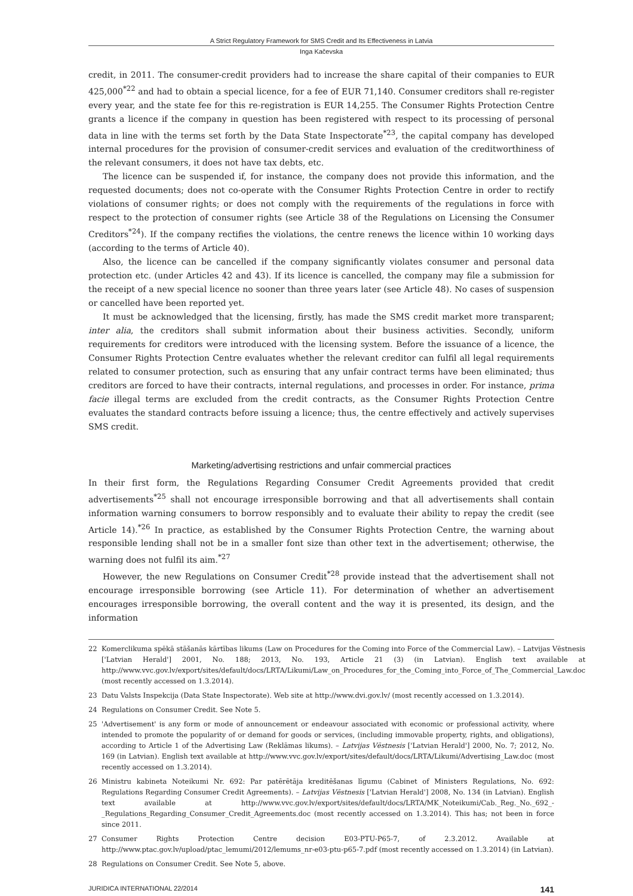A Strict Regulatory Framework for SMS Credit and Its Effectiveness in Latvia
Inga Kačevska
credit, in 2011. The consumer-credit providers had to increase the share capital of their companies to EUR 425,000<sup>*22</sup> and had to obtain a special licence, for a fee of EUR 71,140. Consumer creditors shall re-register every year, and the state fee for this re-registration is EUR 14,255. The Consumer Rights Protection Centre grants a licence if the company in question has been registered with respect to its processing of personal data in line with the terms set forth by the Data State Inspectorate<sup>*23</sup>, the capital company has developed internal procedures for the provision of consumer-credit services and evaluation of the creditworthiness of the relevant consumers, it does not have tax debts, etc.
The licence can be suspended if, for instance, the company does not provide this information, and the requested documents; does not co-operate with the Consumer Rights Protection Centre in order to rectify violations of consumer rights; or does not comply with the requirements of the regulations in force with respect to the protection of consumer rights (see Article 38 of the Regulations on Licensing the Consumer Creditors<sup>*24</sup>). If the company rectifies the violations, the centre renews the licence within 10 working days (according to the terms of Article 40).
Also, the licence can be cancelled if the company significantly violates consumer and personal data protection etc. (under Articles 42 and 43). If its licence is cancelled, the company may file a submission for the receipt of a new special licence no sooner than three years later (see Article 48). No cases of suspension or cancelled have been reported yet.
It must be acknowledged that the licensing, firstly, has made the SMS credit market more transparent; inter alia, the creditors shall submit information about their business activities. Secondly, uniform requirements for creditors were introduced with the licensing system. Before the issuance of a licence, the Consumer Rights Protection Centre evaluates whether the relevant creditor can fulfil all legal requirements related to consumer protection, such as ensuring that any unfair contract terms have been eliminated; thus creditors are forced to have their contracts, internal regulations, and processes in order. For instance, prima facie illegal terms are excluded from the credit contracts, as the Consumer Rights Protection Centre evaluates the standard contracts before issuing a licence; thus, the centre effectively and actively supervises SMS credit.
Marketing/advertising restrictions and unfair commercial practices
In their first form, the Regulations Regarding Consumer Credit Agreements provided that credit advertisements<sup>*25</sup> shall not encourage irresponsible borrowing and that all advertisements shall contain information warning consumers to borrow responsibly and to evaluate their ability to repay the credit (see Article 14).<sup>*26</sup> In practice, as established by the Consumer Rights Protection Centre, the warning about responsible lending shall not be in a smaller font size than other text in the advertisement; otherwise, the warning does not fulfil its aim.<sup>*27</sup>
However, the new Regulations on Consumer Credit<sup>*28</sup> provide instead that the advertisement shall not encourage irresponsible borrowing (see Article 11). For determination of whether an advertisement encourages irresponsible borrowing, the overall content and the way it is presented, its design, and the information
22 Komerclikuma spēkā stāšanās kārtības likums (Law on Procedures for the Coming into Force of the Commercial Law). – Latvijas Vēstnesis ['Latvian Herald'] 2001, No. 188; 2013, No. 193, Article 21 (3) (in Latvian). English text available at http://www.vvc.gov.lv/export/sites/default/docs/LRTA/Likumi/Law_on_Procedures_for_the_Coming_into_Force_of_The_Commercial_Law.doc (most recently accessed on 1.3.2014).
23 Datu Valsts Inspekcija (Data State Inspectorate). Web site at http://www.dvi.gov.lv/ (most recently accessed on 1.3.2014).
24 Regulations on Consumer Credit. See Note 5.
25 'Advertisement' is any form or mode of announcement or endeavour associated with economic or professional activity, where intended to promote the popularity of or demand for goods or services, (including immovable property, rights, and obligations), according to Article 1 of the Advertising Law (Reklāmas likums). – Latvijas Vēstnesis ['Latvian Herald'] 2000, No. 7; 2012, No. 169 (in Latvian). English text available at http://www.vvc.gov.lv/export/sites/default/docs/LRTA/Likumi/Advertising_Law.doc (most recently accessed on 1.3.2014).
26 Ministru kabineta Noteikumi Nr. 692: Par patērētāja kreditēšanas līgumu (Cabinet of Ministers Regulations, No. 692: Regulations Regarding Consumer Credit Agreements). – Latvijas Vēstnesis ['Latvian Herald'] 2008, No. 134 (in Latvian). English text available at http://www.vvc.gov.lv/export/sites/default/docs/LRTA/MK_Noteikumi/Cab._Reg._No._692_-_Regulations_Regarding_Consumer_Credit_Agreements.doc (most recently accessed on 1.3.2014). This has; not been in force since 2011.
27 Consumer Rights Protection Centre decision E03-PTU-P65-7, of 2.3.2012. Available at http://www.ptac.gov.lv/upload/ptac_lemumi/2012/lemums_nr-e03-ptu-p65-7.pdf (most recently accessed on 1.3.2014) (in Latvian).
28 Regulations on Consumer Credit. See Note 5, above.
JURIDICA INTERNATIONAL 22/2014 141